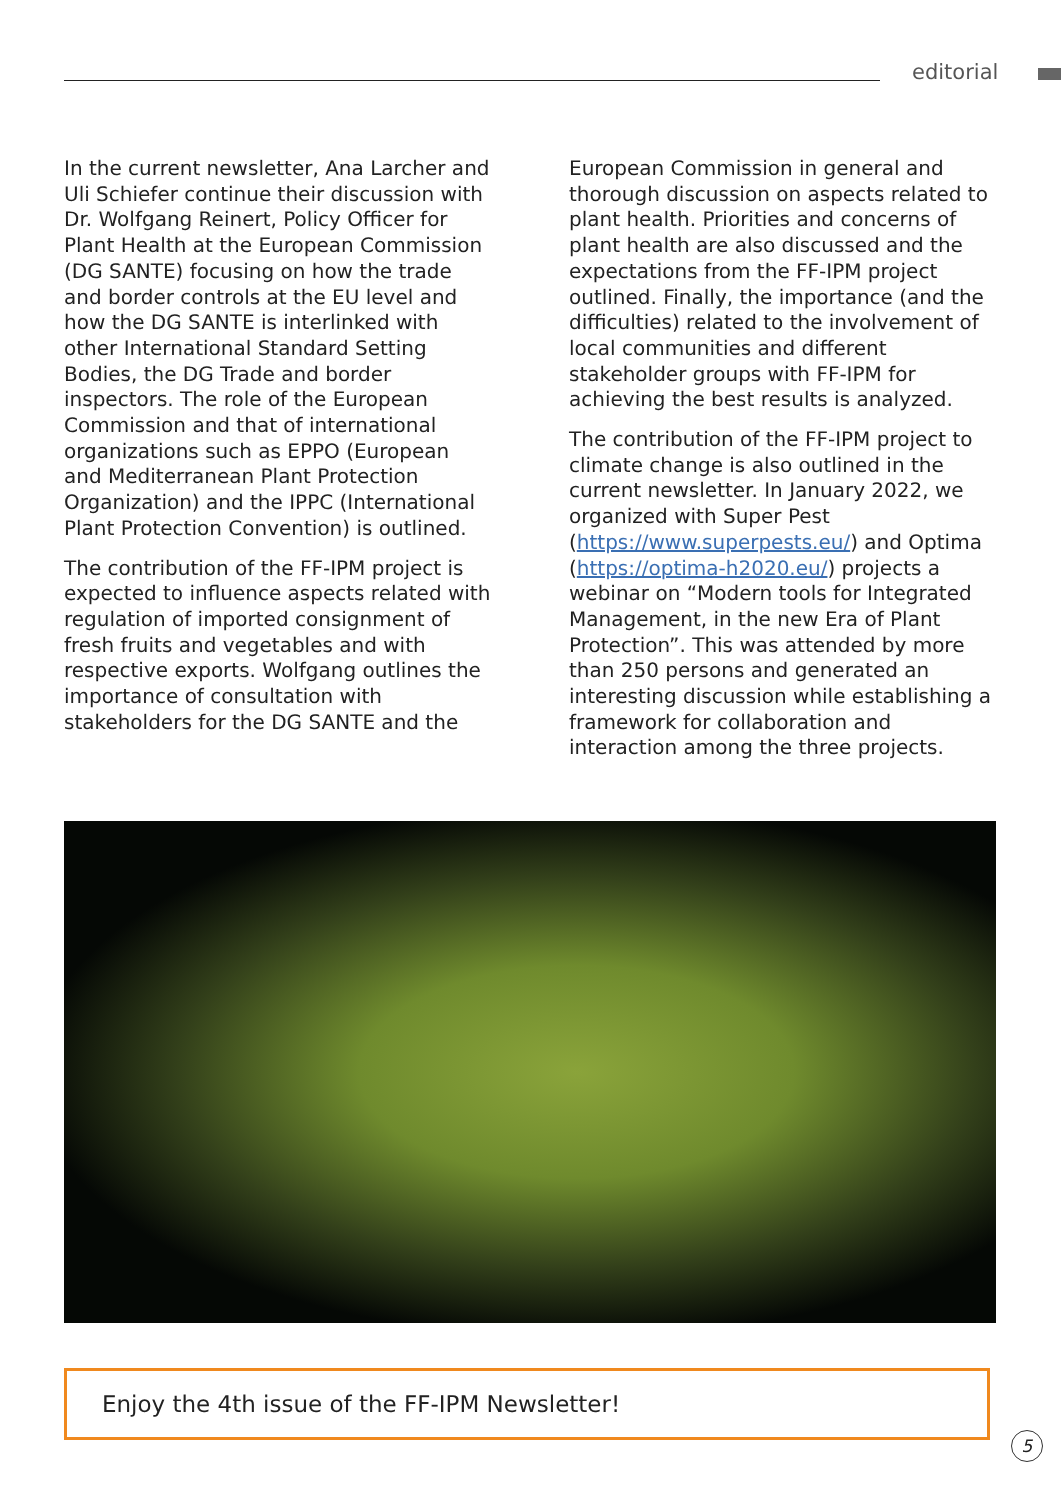editorial
In the current newsletter, Ana Larcher and Uli Schiefer continue their discussion with Dr. Wolfgang Reinert, Policy Officer for Plant Health at the European Commission (DG SANTE) focusing on how the trade and border controls at the EU level and how the DG SANTE is interlinked with other International Standard Setting Bodies, the DG Trade and border inspectors. The role of the European Commission and that of international organizations such as EPPO (European and Mediterranean Plant Protection Organization) and the IPPC (International Plant Protection Convention) is outlined.
The contribution of the FF-IPM project is expected to influence aspects related with regulation of imported consignment of fresh fruits and vegetables and with respective exports. Wolfgang outlines the importance of consultation with stakeholders for the DG SANTE and the
European Commission in general and thorough discussion on aspects related to plant health. Priorities and concerns of plant health are also discussed and the expectations from the FF-IPM project outlined. Finally, the importance (and the difficulties) related to the involvement of local communities and different stakeholder groups with FF-IPM for achieving the best results is analyzed.
The contribution of the FF-IPM project to climate change is also outlined in the current newsletter. In January 2022, we organized with Super Pest (https://www.superpests.eu/) and Optima (https://optima-h2020.eu/) projects a webinar on “Modern tools for Integrated Management, in the new Era of Plant Protection”. This was attended by more than 250 persons and generated an interesting discussion while establishing a framework for collaboration and interaction among the three projects.
Enjoy the 4th issue of the FF-IPM Newsletter!
5